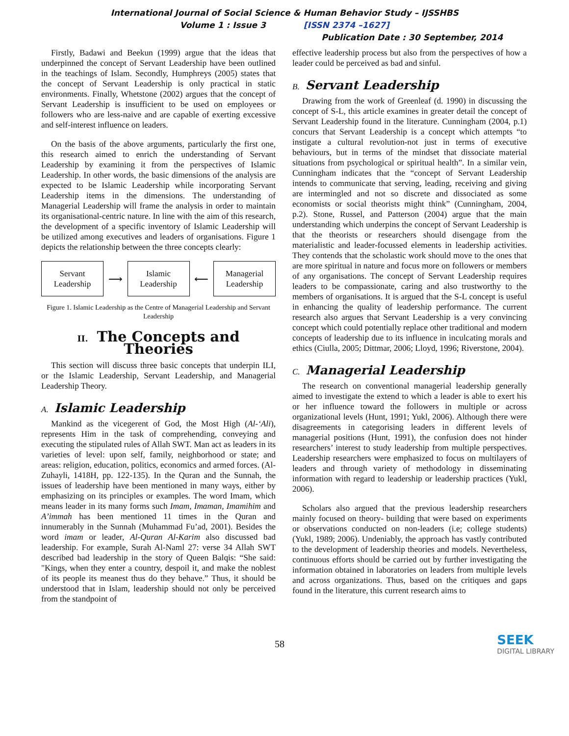International Journal of Social Science & Human Behavior Study – IJSSHBS
Volume 1 : Issue 3 [ISSN 2374 –1627]
Publication Date : 30 September, 2014
Firstly, Badawi and Beekun (1999) argue that the ideas that underpinned the concept of Servant Leadership have been outlined in the teachings of Islam. Secondly, Humphreys (2005) states that the concept of Servant Leadership is only practical in static environments. Finally, Whetstone (2002) argues that the concept of Servant Leadership is insufficient to be used on employees or followers who are less-naive and are capable of exerting excessive and self-interest influence on leaders.
On the basis of the above arguments, particularly the first one, this research aimed to enrich the understanding of Servant Leadership by examining it from the perspectives of Islamic Leadership. In other words, the basic dimensions of the analysis are expected to be Islamic Leadership while incorporating Servant Leadership items in the dimensions. The understanding of Managerial Leadership will frame the analysis in order to maintain its organisational-centric nature. In line with the aim of this research, the development of a specific inventory of Islamic Leadership will be utilized among executives and leaders of organisations. Figure 1 depicts the relationship between the three concepts clearly:
Servant
Leadership
⟶
Islamic
Leadership
⟵
Managerial
Leadership
Figure 1. Islamic Leadership as the Centre of Managerial Leadership and Servant Leadership
II. The Concepts and Theories
This section will discuss three basic concepts that underpin ILI, or the Islamic Leadership, Servant Leadership, and Managerial Leadership Theory.
A. Islamic Leadership
Mankind as the vicegerent of God, the Most High (Al-‘Ali), represents Him in the task of comprehending, conveying and executing the stipulated rules of Allah SWT. Man act as leaders in its varieties of level: upon self, family, neighborhood or state; and areas: religion, education, politics, economics and armed forces. (Al-Zuhayli, 1418H, pp. 122-135). In the Quran and the Sunnah, the issues of leadership have been mentioned in many ways, either by emphasizing on its principles or examples. The word Imam, which means leader in its many forms such Imam, Imaman, Imamihim and A’immah has been mentioned 11 times in the Quran and innumerably in the Sunnah (Muhammad Fu’ad, 2001). Besides the word imam or leader, Al-Quran Al-Karim also discussed bad leadership. For example, Surah Al-Naml 27: verse 34 Allah SWT described bad leadership in the story of Queen Balqis: “She said: "Kings, when they enter a country, despoil it, and make the noblest of its people its meanest thus do they behave.” Thus, it should be understood that in Islam, leadership should not only be perceived from the standpoint of
effective leadership process but also from the perspectives of how a leader could be perceived as bad and sinful.
B. Servant Leadership
Drawing from the work of Greenleaf (d. 1990) in discussing the concept of S-L, this article examines in greater detail the concept of Servant Leadership found in the literature. Cunningham (2004, p.1) concurs that Servant Leadership is a concept which attempts “to instigate a cultural revolution-not just in terms of executive behaviours, but in terms of the mindset that dissociate material situations from psychological or spiritual health”. In a similar vein, Cunningham indicates that the “concept of Servant Leadership intends to communicate that serving, leading, receiving and giving are intermingled and not so discrete and dissociated as some economists or social theorists might think” (Cunningham, 2004, p.2). Stone, Russel, and Patterson (2004) argue that the main understanding which underpins the concept of Servant Leadership is that the theorists or researchers should disengage from the materialistic and leader-focussed elements in leadership activities. They contends that the scholastic work should move to the ones that are more spiritual in nature and focus more on followers or members of any organisations. The concept of Servant Leadership requires leaders to be compassionate, caring and also trustworthy to the members of organisations. It is argued that the S-L concept is useful in enhancing the quality of leadership performance. The current research also argues that Servant Leadership is a very convincing concept which could potentially replace other traditional and modern concepts of leadership due to its influence in inculcating morals and ethics (Ciulla, 2005; Dittmar, 2006; Lloyd, 1996; Riverstone, 2004).
C. Managerial Leadership
The research on conventional managerial leadership generally aimed to investigate the extend to which a leader is able to exert his or her influence toward the followers in multiple or across organizational levels (Hunt, 1991; Yukl, 2006). Although there were disagreements in categorising leaders in different levels of managerial positions (Hunt, 1991), the confusion does not hinder researchers’ interest to study leadership from multiple perspectives. Leadership researchers were emphasized to focus on multilayers of leaders and through variety of methodology in disseminating information with regard to leadership or leadership practices (Yukl, 2006).
Scholars also argued that the previous leadership researchers mainly focused on theory- building that were based on experiments or observations conducted on non-leaders (i.e; college students) (Yukl, 1989; 2006). Undeniably, the approach has vastly contributed to the development of leadership theories and models. Nevertheless, continuous efforts should be carried out by further investigating the information obtained in laboratories on leaders from multiple levels and across organizations. Thus, based on the critiques and gaps found in the literature, this current research aims to
58
SEEK
DIGITAL LIBRARY